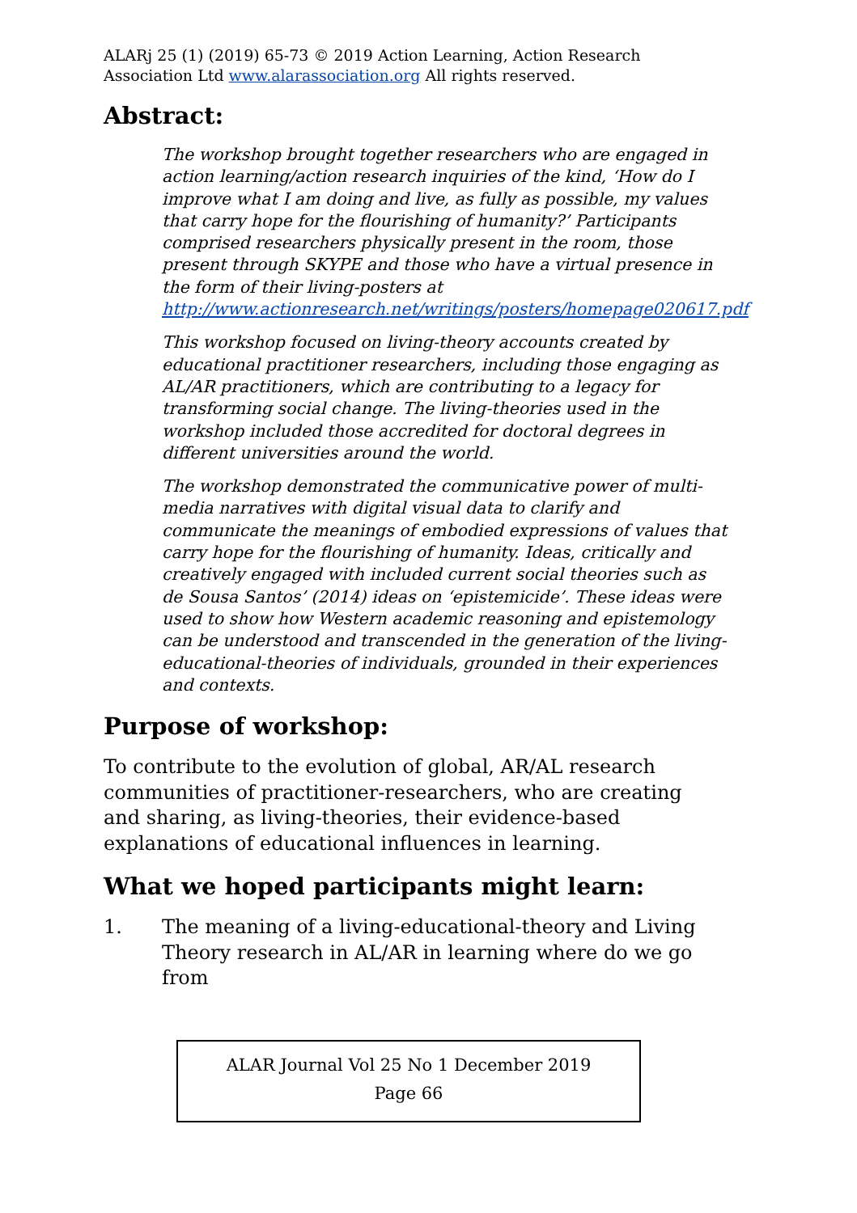ALARj 25 (1) (2019) 65-73 © 2019 Action Learning, Action Research Association Ltd www.alarassociation.org All rights reserved.
Abstract:
The workshop brought together researchers who are engaged in action learning/action research inquiries of the kind, ‘How do I improve what I am doing and live, as fully as possible, my values that carry hope for the flourishing of humanity?’ Participants comprised researchers physically present in the room, those present through SKYPE and those who have a virtual presence in the form of their living-posters at http://www.actionresearch.net/writings/posters/homepage020617.pdf
This workshop focused on living-theory accounts created by educational practitioner researchers, including those engaging as AL/AR practitioners, which are contributing to a legacy for transforming social change. The living-theories used in the workshop included those accredited for doctoral degrees in different universities around the world.
The workshop demonstrated the communicative power of multi-media narratives with digital visual data to clarify and communicate the meanings of embodied expressions of values that carry hope for the flourishing of humanity. Ideas, critically and creatively engaged with included current social theories such as de Sousa Santos’ (2014) ideas on ‘epistemicide’. These ideas were used to show how Western academic reasoning and epistemology can be understood and transcended in the generation of the living-educational-theories of individuals, grounded in their experiences and contexts.
Purpose of workshop:
To contribute to the evolution of global, AR/AL research communities of practitioner-researchers, who are creating and sharing, as living-theories, their evidence-based explanations of educational influences in learning.
What we hoped participants might learn:
1. The meaning of a living-educational-theory and Living Theory research in AL/AR in learning where do we go from
ALAR Journal Vol 25 No 1 December 2019
Page 66